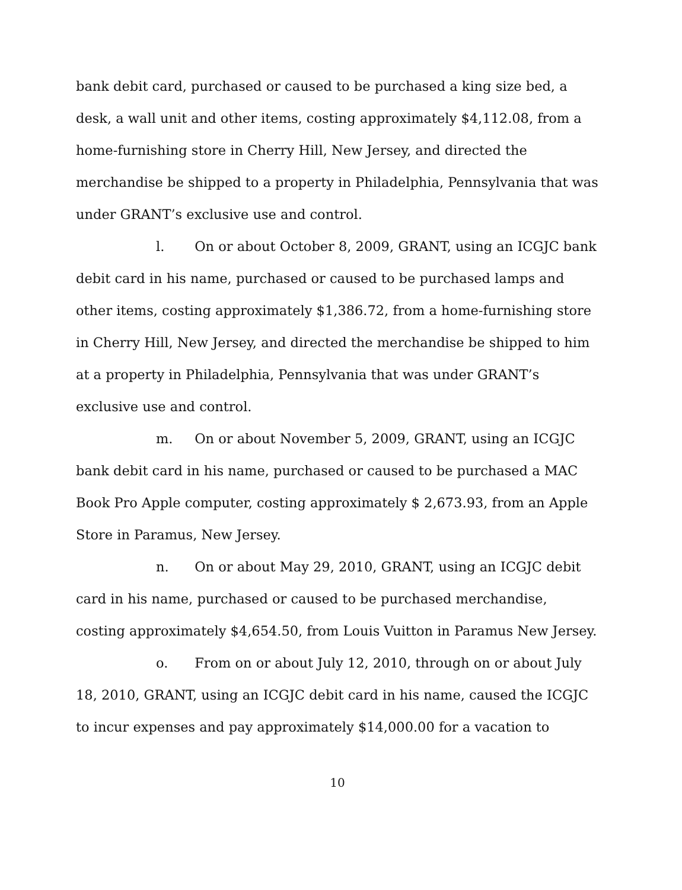bank debit card, purchased or caused to be purchased a king size bed, a desk, a wall unit and other items, costing approximately $4,112.08, from a home-furnishing store in Cherry Hill, New Jersey, and directed the merchandise be shipped to a property in Philadelphia, Pennsylvania that was under GRANT’s exclusive use and control.
l. On or about October 8, 2009, GRANT, using an ICGJC bank debit card in his name, purchased or caused to be purchased lamps and other items, costing approximately $1,386.72, from a home-furnishing store in Cherry Hill, New Jersey, and directed the merchandise be shipped to him at a property in Philadelphia, Pennsylvania that was under GRANT’s exclusive use and control.
m. On or about November 5, 2009, GRANT, using an ICGJC bank debit card in his name, purchased or caused to be purchased a MAC Book Pro Apple computer, costing approximately $ 2,673.93, from an Apple Store in Paramus, New Jersey.
n. On or about May 29, 2010, GRANT, using an ICGJC debit card in his name, purchased or caused to be purchased merchandise, costing approximately $4,654.50, from Louis Vuitton in Paramus New Jersey.
o. From on or about July 12, 2010, through on or about July 18, 2010, GRANT, using an ICGJC debit card in his name, caused the ICGJC to incur expenses and pay approximately $14,000.00 for a vacation to
10